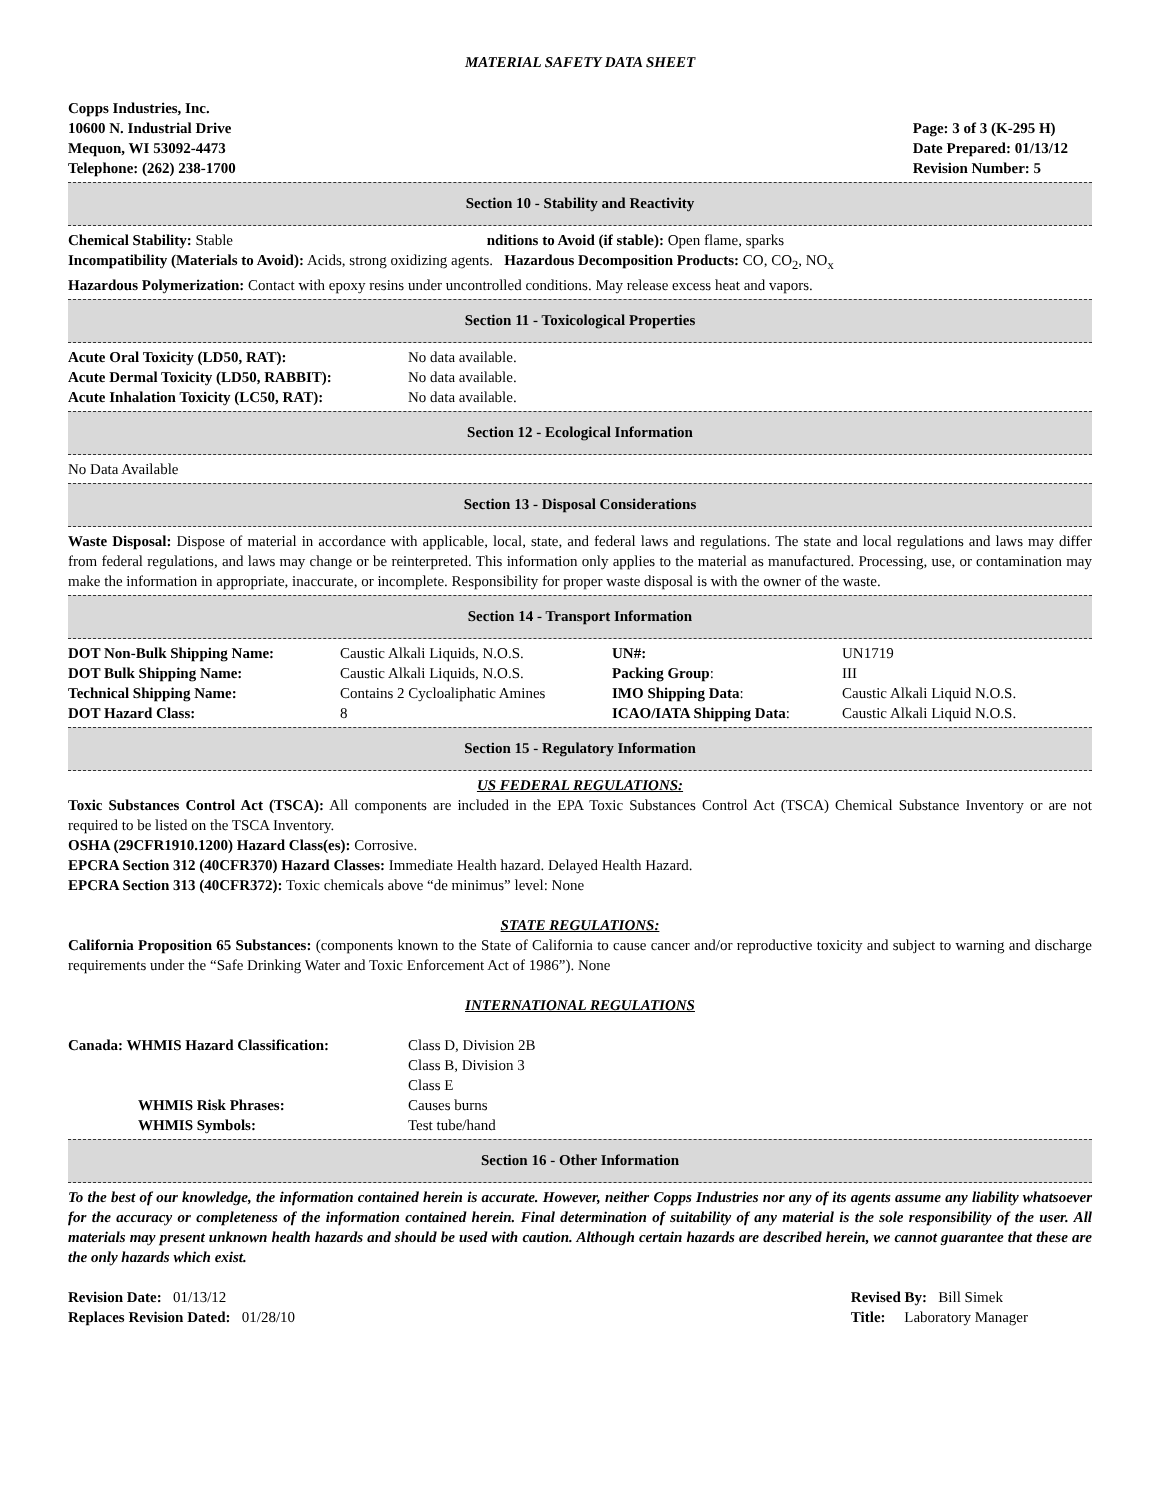MATERIAL SAFETY DATA SHEET
Copps Industries, Inc.
10600 N. Industrial Drive
Mequon, WI 53092-4473
Telephone: (262) 238-1700
Page: 3 of 3 (K-295 H)
Date Prepared: 01/13/12
Revision Number: 5
Section 10 - Stability and Reactivity
Chemical Stability: Stable nditions to Avoid (if stable): Open flame, sparks
Incompatibility (Materials to Avoid): Acids, strong oxidizing agents. Hazardous Decomposition Products: CO, CO<sub>2</sub>, NO<sub>x</sub>
Hazardous Polymerization: Contact with epoxy resins under uncontrolled conditions. May release excess heat and vapors.
Section 11 - Toxicological Properties
| Acute Oral Toxicity (LD50, RAT): | No data available. |
| Acute Dermal Toxicity (LD50, RABBIT): | No data available. |
| Acute Inhalation Toxicity (LC50, RAT): | No data available. |
Section 12 - Ecological Information
No Data Available
Section 13 - Disposal Considerations
Waste Disposal: Dispose of material in accordance with applicable, local, state, and federal laws and regulations. The state and local regulations and laws may differ from federal regulations, and laws may change or be reinterpreted. This information only applies to the material as manufactured. Processing, use, or contamination may make the information in appropriate, inaccurate, or incomplete. Responsibility for proper waste disposal is with the owner of the waste.
Section 14 - Transport Information
| DOT Non-Bulk Shipping Name: | Caustic Alkali Liquids, N.O.S. | UN#: | UN1719 |
| DOT Bulk Shipping Name: | Caustic Alkali Liquids, N.O.S. | Packing Group : | III |
| Technical Shipping Name: | Contains 2 Cycloaliphatic Amines | IMO Shipping Data : | Caustic Alkali Liquid N.O.S. |
| DOT Hazard Class: | 8 | ICAO/IATA Shipping Data : | Caustic Alkali Liquid N.O.S. |
Section 15 - Regulatory Information
US FEDERAL REGULATIONS:
Toxic Substances Control Act (TSCA): All components are included in the EPA Toxic Substances Control Act (TSCA) Chemical Substance Inventory or are not required to be listed on the TSCA Inventory.
OSHA (29CFR1910.1200) Hazard Class(es): Corrosive.
EPCRA Section 312 (40CFR370) Hazard Classes: Immediate Health hazard. Delayed Health Hazard.
EPCRA Section 313 (40CFR372): Toxic chemicals above “de minimus” level: None
STATE REGULATIONS:
California Proposition 65 Substances: (components known to the State of California to cause cancer and/or reproductive toxicity and subject to warning and discharge requirements under the “Safe Drinking Water and Toxic Enforcement Act of 1986”). None
INTERNATIONAL REGULATIONS
| Canada: WHMIS Hazard Classification: | Class D, Division 2B Class B, Division 3 Class E |
| WHMIS Risk Phrases: | Causes burns |
| WHMIS Symbols: | Test tube/hand |
Section 16 - Other Information
To the best of our knowledge, the information contained herein is accurate. However, neither Copps Industries nor any of its agents assume any liability whatsoever for the accuracy or completeness of the information contained herein. Final determination of suitability of any material is the sole responsibility of the user. All materials may present unknown health hazards and should be used with caution. Although certain hazards are described herein, we cannot guarantee that these are the only hazards which exist.
Revision Date: 01/13/12
Replaces Revision Dated: 01/28/10
Revised By: Bill Simek
Title: Laboratory Manager